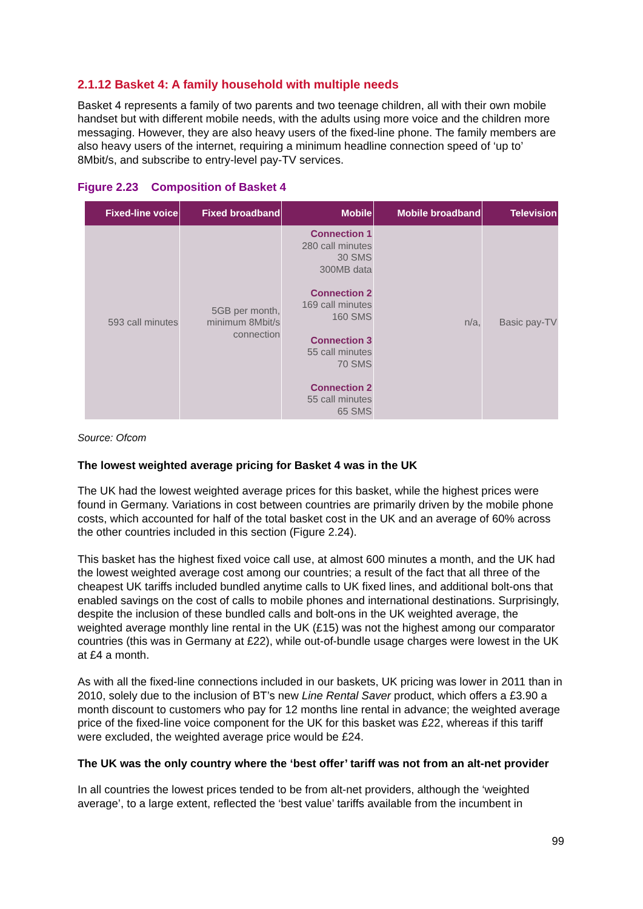2.1.12 Basket 4: A family household with multiple needs
Basket 4 represents a family of two parents and two teenage children, all with their own mobile handset but with different mobile needs, with the adults using more voice and the children more messaging. However, they are also heavy users of the fixed-line phone. The family members are also heavy users of the internet, requiring a minimum headline connection speed of ‘up to’ 8Mbit/s, and subscribe to entry-level pay-TV services.
Figure 2.23 Composition of Basket 4
| Fixed-line voice | Fixed broadband | Mobile | Mobile broadband | Television |
| --- | --- | --- | --- | --- |
| 593 call minutes | 5GB per month, minimum 8Mbit/s connection | Connection 1 280 call minutes 30 SMS 300MB data Connection 2 169 call minutes 160 SMS Connection 3 55 call minutes 70 SMS Connection 2 55 call minutes 65 SMS | n/a, | Basic pay-TV |
Source: Ofcom
The lowest weighted average pricing for Basket 4 was in the UK
The UK had the lowest weighted average prices for this basket, while the highest prices were found in Germany. Variations in cost between countries are primarily driven by the mobile phone costs, which accounted for half of the total basket cost in the UK and an average of 60% across the other countries included in this section (Figure 2.24).
This basket has the highest fixed voice call use, at almost 600 minutes a month, and the UK had the lowest weighted average cost among our countries; a result of the fact that all three of the cheapest UK tariffs included bundled anytime calls to UK fixed lines, and additional bolt-ons that enabled savings on the cost of calls to mobile phones and international destinations. Surprisingly, despite the inclusion of these bundled calls and bolt-ons in the UK weighted average, the weighted average monthly line rental in the UK (£15) was not the highest among our comparator countries (this was in Germany at £22), while out-of-bundle usage charges were lowest in the UK at £4 a month.
As with all the fixed-line connections included in our baskets, UK pricing was lower in 2011 than in 2010, solely due to the inclusion of BT’s new Line Rental Saver product, which offers a £3.90 a month discount to customers who pay for 12 months line rental in advance; the weighted average price of the fixed-line voice component for the UK for this basket was £22, whereas if this tariff were excluded, the weighted average price would be £24.
The UK was the only country where the ‘best offer’ tariff was not from an alt-net provider
In all countries the lowest prices tended to be from alt-net providers, although the ‘weighted average’, to a large extent, reflected the ‘best value’ tariffs available from the incumbent in
99